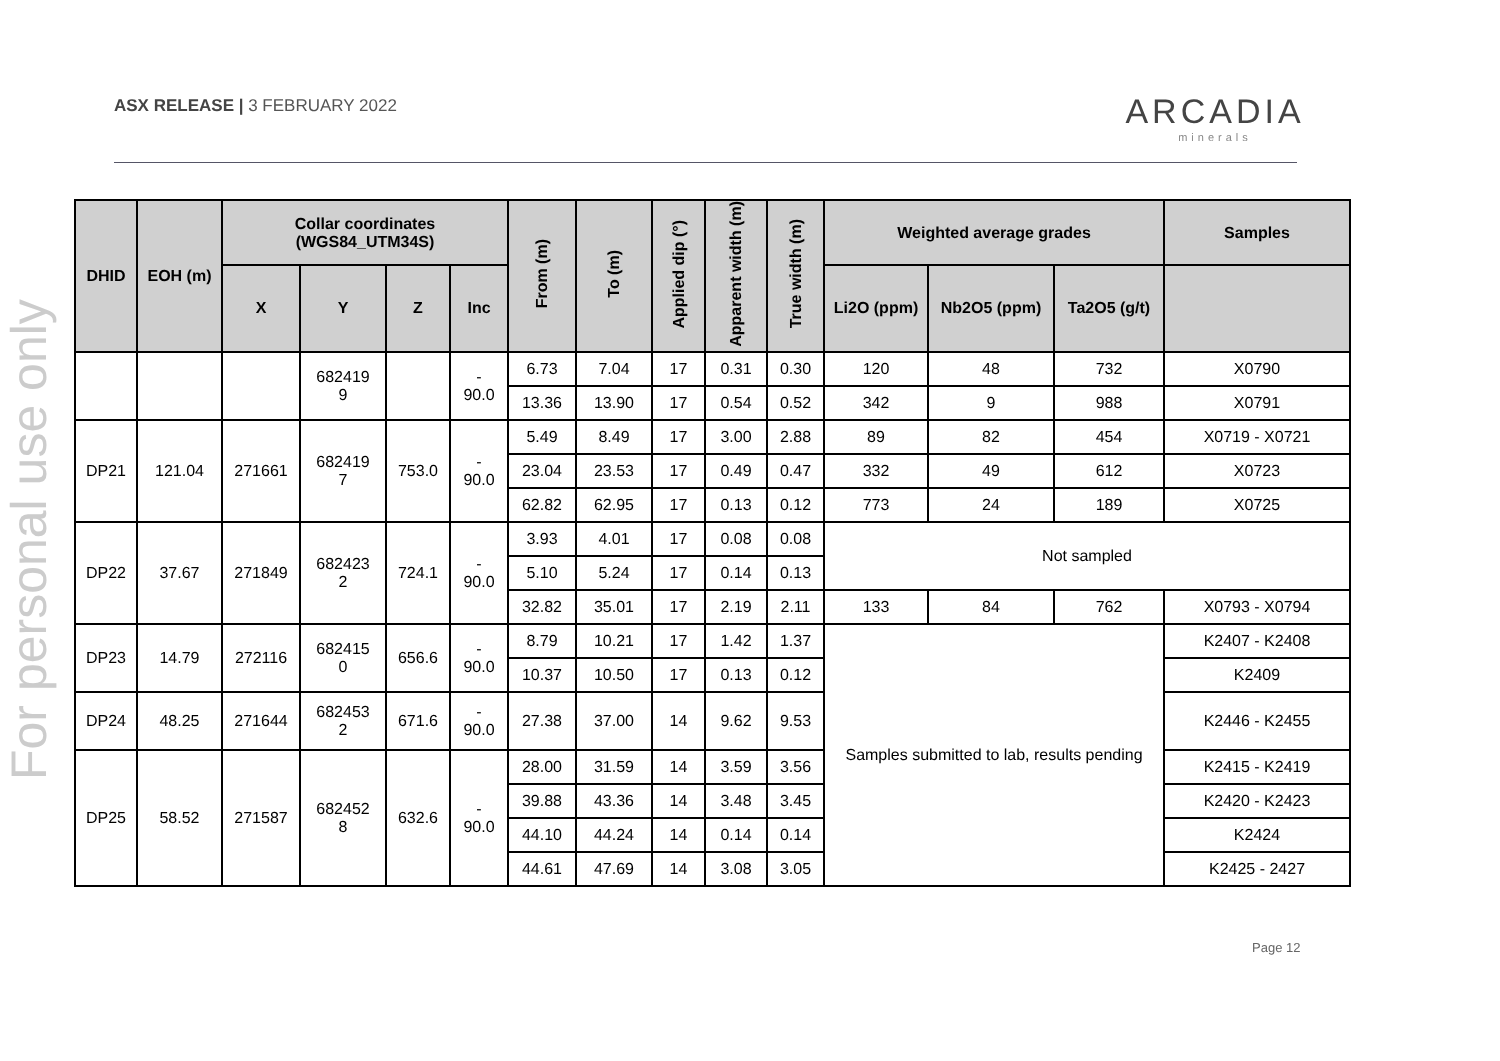ASX RELEASE | 3 FEBRUARY 2022
ARCADIA
minerals
For personal use only
| DHID | EOH (m) | Collar coordinates (WGS84_UTM34S) | | | | From (m) | To (m) | Applied dip (°) | Apparent width (m) | True width (m) | Weighted average grades | | | Samples |
| --- | --- | --- | --- | --- | --- | --- | --- | --- | --- | --- | --- | --- | --- | --- |
| | | X | Y | Z | Inc | | | | | | Li2O (ppm) | Nb2O5 (ppm) | Ta2O5 (g/t) | |
| | | | 682419 9 | | - 90.0 | 6.73 | 7.04 | 17 | 0.31 | 0.30 | 120 | 48 | 732 | X0790 |
| | | | | | | 13.36 | 13.90 | 17 | 0.54 | 0.52 | 342 | 9 | 988 | X0791 |
| DP21 | 121.04 | 271661 | 682419 7 | 753.0 | - 90.0 | 5.49 | 8.49 | 17 | 3.00 | 2.88 | 89 | 82 | 454 | X0719 - X0721 |
| | | | | | | 23.04 | 23.53 | 17 | 0.49 | 0.47 | 332 | 49 | 612 | X0723 |
| | | | | | | 62.82 | 62.95 | 17 | 0.13 | 0.12 | 773 | 24 | 189 | X0725 |
| DP22 | 37.67 | 271849 | 682423 2 | 724.1 | - 90.0 | 3.93 | 4.01 | 17 | 0.08 | 0.08 | Not sampled | | | |
| | | | | | | 5.10 | 5.24 | 17 | 0.14 | 0.13 | | | | |
| | | | | | | 32.82 | 35.01 | 17 | 2.19 | 2.11 | 133 | 84 | 762 | X0793 - X0794 |
| DP23 | 14.79 | 272116 | 682415 0 | 656.6 | - 90.0 | 8.79 | 10.21 | 17 | 1.42 | 1.37 | Samples submitted to lab, results pending | | | K2407 - K2408 |
| | | | | | | 10.37 | 10.50 | 17 | 0.13 | 0.12 | | | | K2409 |
| DP24 | 48.25 | 271644 | 682453 2 | 671.6 | - 90.0 | 27.38 | 37.00 | 14 | 9.62 | 9.53 | | | | K2446 - K2455 |
| DP25 | 58.52 | 271587 | 682452 8 | 632.6 | - 90.0 | 28.00 | 31.59 | 14 | 3.59 | 3.56 | | | | K2415 - K2419 |
| | | | | | | 39.88 | 43.36 | 14 | 3.48 | 3.45 | | | | K2420 - K2423 |
| | | | | | | 44.10 | 44.24 | 14 | 0.14 | 0.14 | | | | K2424 |
| | | | | | | 44.61 | 47.69 | 14 | 3.08 | 3.05 | | | | K2425 - 2427 |
Page 12